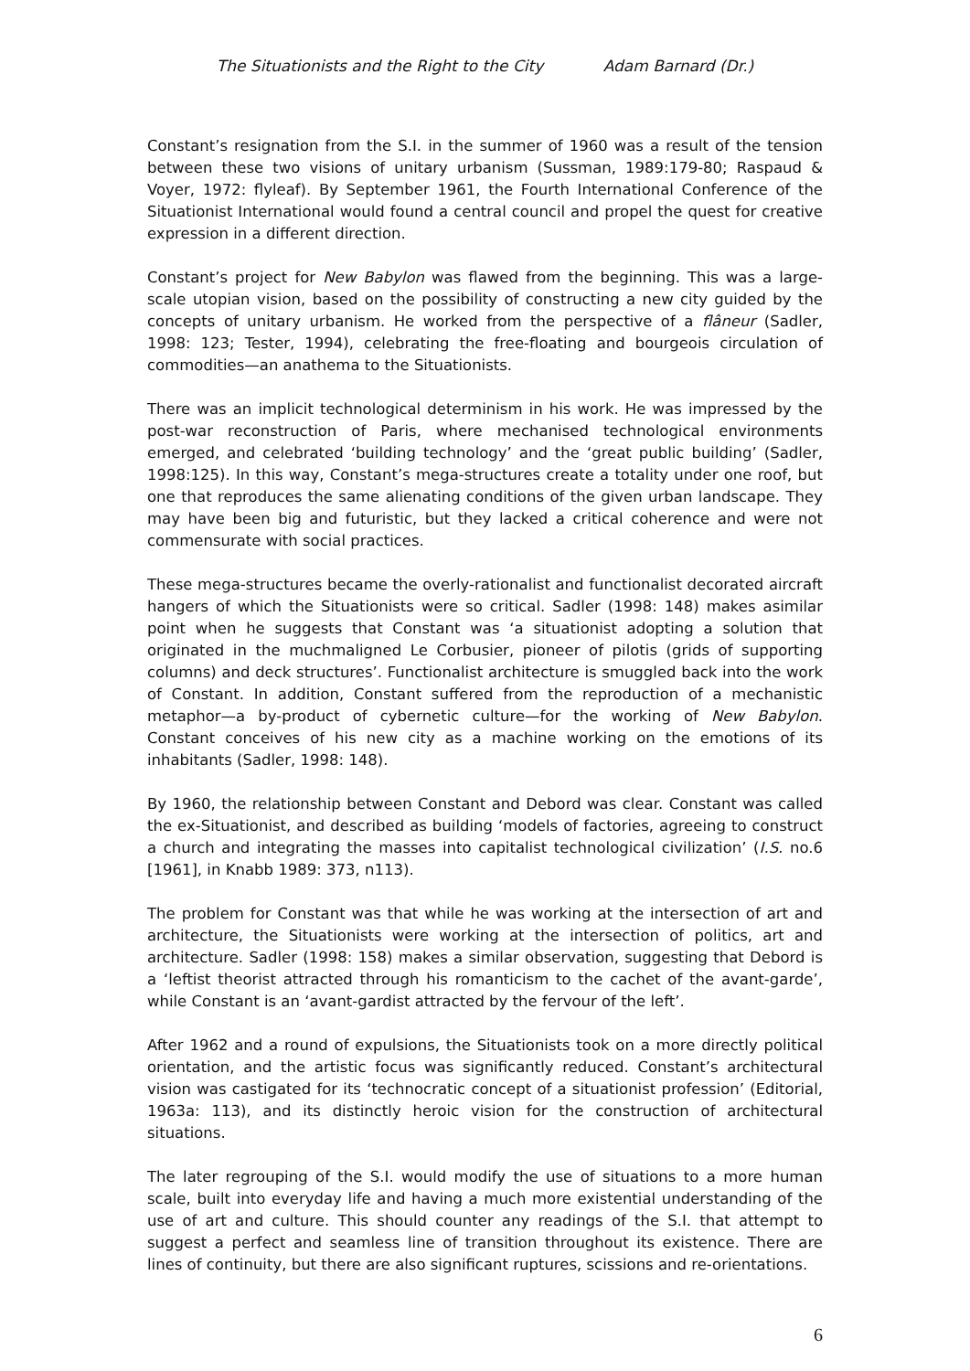The Situationists and the Right to the City Adam Barnard (Dr.)
Constant’s resignation from the S.I. in the summer of 1960 was a result of the tension between these two visions of unitary urbanism (Sussman, 1989:179-80; Raspaud & Voyer, 1972: flyleaf). By September 1961, the Fourth International Conference of the Situationist International would found a central council and propel the quest for creative expression in a different direction.
Constant’s project for New Babylon was flawed from the beginning. This was a large-scale utopian vision, based on the possibility of constructing a new city guided by the concepts of unitary urbanism. He worked from the perspective of a flâneur (Sadler, 1998: 123; Tester, 1994), celebrating the free-floating and bourgeois circulation of commodities—an anathema to the Situationists.
There was an implicit technological determinism in his work. He was impressed by the post-war reconstruction of Paris, where mechanised technological environments emerged, and celebrated ‘building technology’ and the ‘great public building’ (Sadler, 1998:125). In this way, Constant’s mega-structures create a totality under one roof, but one that reproduces the same alienating conditions of the given urban landscape. They may have been big and futuristic, but they lacked a critical coherence and were not commensurate with social practices.
These mega-structures became the overly-rationalist and functionalist decorated aircraft hangers of which the Situationists were so critical. Sadler (1998: 148) makes asimilar point when he suggests that Constant was ‘a situationist adopting a solution that originated in the muchmaligned Le Corbusier, pioneer of pilotis (grids of supporting columns) and deck structures’. Functionalist architecture is smuggled back into the work of Constant. In addition, Constant suffered from the reproduction of a mechanistic metaphor—a by-product of cybernetic culture—for the working of New Babylon. Constant conceives of his new city as a machine working on the emotions of its inhabitants (Sadler, 1998: 148).
By 1960, the relationship between Constant and Debord was clear. Constant was called the ex-Situationist, and described as building ‘models of factories, agreeing to construct a church and integrating the masses into capitalist technological civilization’ (I.S. no.6 [1961], in Knabb 1989: 373, n113).
The problem for Constant was that while he was working at the intersection of art and architecture, the Situationists were working at the intersection of politics, art and architecture. Sadler (1998: 158) makes a similar observation, suggesting that Debord is a ‘leftist theorist attracted through his romanticism to the cachet of the avant-garde’, while Constant is an ‘avant-gardist attracted by the fervour of the left’.
After 1962 and a round of expulsions, the Situationists took on a more directly political orientation, and the artistic focus was significantly reduced. Constant’s architectural vision was castigated for its ‘technocratic concept of a situationist profession’ (Editorial, 1963a: 113), and its distinctly heroic vision for the construction of architectural situations.
The later regrouping of the S.I. would modify the use of situations to a more human scale, built into everyday life and having a much more existential understanding of the use of art and culture. This should counter any readings of the S.I. that attempt to suggest a perfect and seamless line of transition throughout its existence. There are lines of continuity, but there are also significant ruptures, scissions and re-orientations.
6